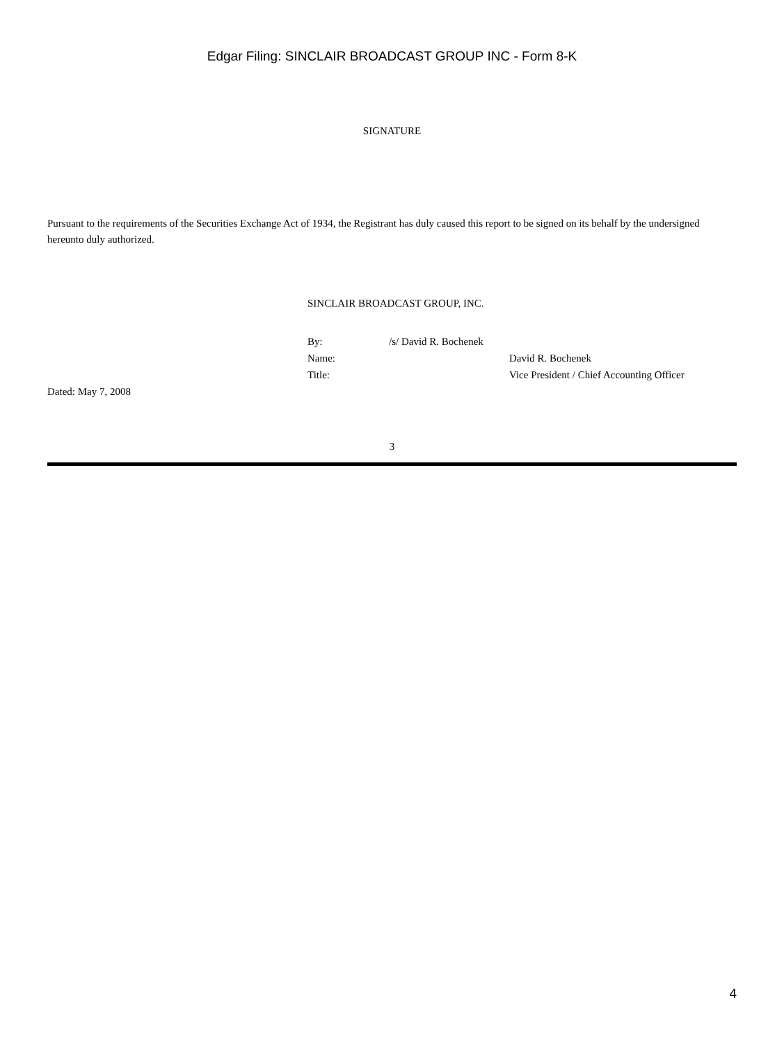Edgar Filing: SINCLAIR BROADCAST GROUP INC - Form 8-K
SIGNATURE
Pursuant to the requirements of the Securities Exchange Act of 1934, the Registrant has duly caused this report to be signed on its behalf by the undersigned hereunto duly authorized.
SINCLAIR BROADCAST GROUP, INC.
By: /s/ David R. Bochenek
Name: David R. Bochenek
Title: Vice President / Chief Accounting Officer
Dated: May 7, 2008
3
4